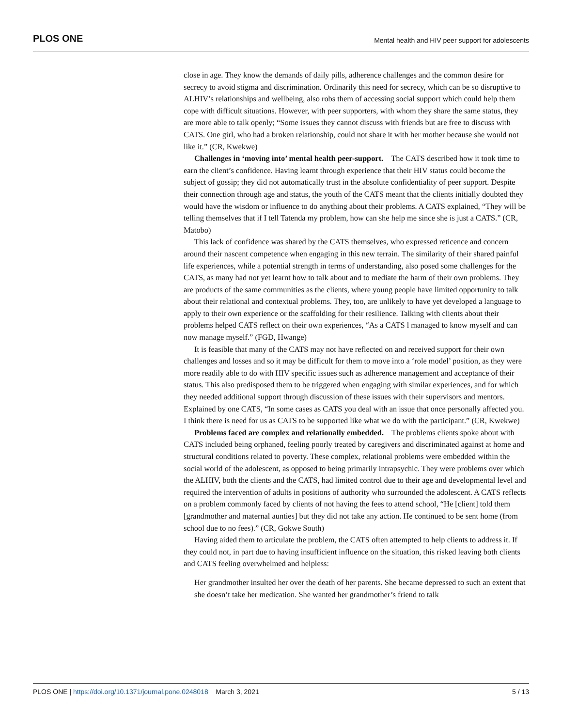PLOS ONE Mental health and HIV peer support for adolescents
close in age. They know the demands of daily pills, adherence challenges and the common desire for secrecy to avoid stigma and discrimination. Ordinarily this need for secrecy, which can be so disruptive to ALHIV’s relationships and wellbeing, also robs them of accessing social support which could help them cope with difficult situations. However, with peer supporters, with whom they share the same status, they are more able to talk openly; “Some issues they cannot discuss with friends but are free to discuss with CATS. One girl, who had a broken relationship, could not share it with her mother because she would not like it.” (CR, Kwekwe)
Challenges in ‘moving into’ mental health peer-support. The CATS described how it took time to earn the client’s confidence. Having learnt through experience that their HIV status could become the subject of gossip; they did not automatically trust in the absolute confidentiality of peer support. Despite their connection through age and status, the youth of the CATS meant that the clients initially doubted they would have the wisdom or influence to do anything about their problems. A CATS explained, “They will be telling themselves that if I tell Tatenda my problem, how can she help me since she is just a CATS.” (CR, Matobo)
This lack of confidence was shared by the CATS themselves, who expressed reticence and concern around their nascent competence when engaging in this new terrain. The similarity of their shared painful life experiences, while a potential strength in terms of understanding, also posed some challenges for the CATS, as many had not yet learnt how to talk about and to mediate the harm of their own problems. They are products of the same communities as the clients, where young people have limited opportunity to talk about their relational and contextual problems. They, too, are unlikely to have yet developed a language to apply to their own experience or the scaffolding for their resilience. Talking with clients about their problems helped CATS reflect on their own experiences, “As a CATS l managed to know myself and can now manage myself.” (FGD, Hwange)
It is feasible that many of the CATS may not have reflected on and received support for their own challenges and losses and so it may be difficult for them to move into a ‘role model’ position, as they were more readily able to do with HIV specific issues such as adherence management and acceptance of their status. This also predisposed them to be triggered when engaging with similar experiences, and for which they needed additional support through discussion of these issues with their supervisors and mentors. Explained by one CATS, “In some cases as CATS you deal with an issue that once personally affected you. I think there is need for us as CATS to be supported like what we do with the participant.” (CR, Kwekwe)
Problems faced are complex and relationally embedded. The problems clients spoke about with CATS included being orphaned, feeling poorly treated by caregivers and discriminated against at home and structural conditions related to poverty. These complex, relational problems were embedded within the social world of the adolescent, as opposed to being primarily intrapsychic. They were problems over which the ALHIV, both the clients and the CATS, had limited control due to their age and developmental level and required the intervention of adults in positions of authority who surrounded the adolescent. A CATS reflects on a problem commonly faced by clients of not having the fees to attend school, “He [client] told them [grandmother and maternal aunties] but they did not take any action. He continued to be sent home (from school due to no fees).” (CR, Gokwe South)
Having aided them to articulate the problem, the CATS often attempted to help clients to address it. If they could not, in part due to having insufficient influence on the situation, this risked leaving both clients and CATS feeling overwhelmed and helpless:
Her grandmother insulted her over the death of her parents. She became depressed to such an extent that she doesn’t take her medication. She wanted her grandmother’s friend to talk
PLOS ONE | https://doi.org/10.1371/journal.pone.0248018 March 3, 2021 5 / 13